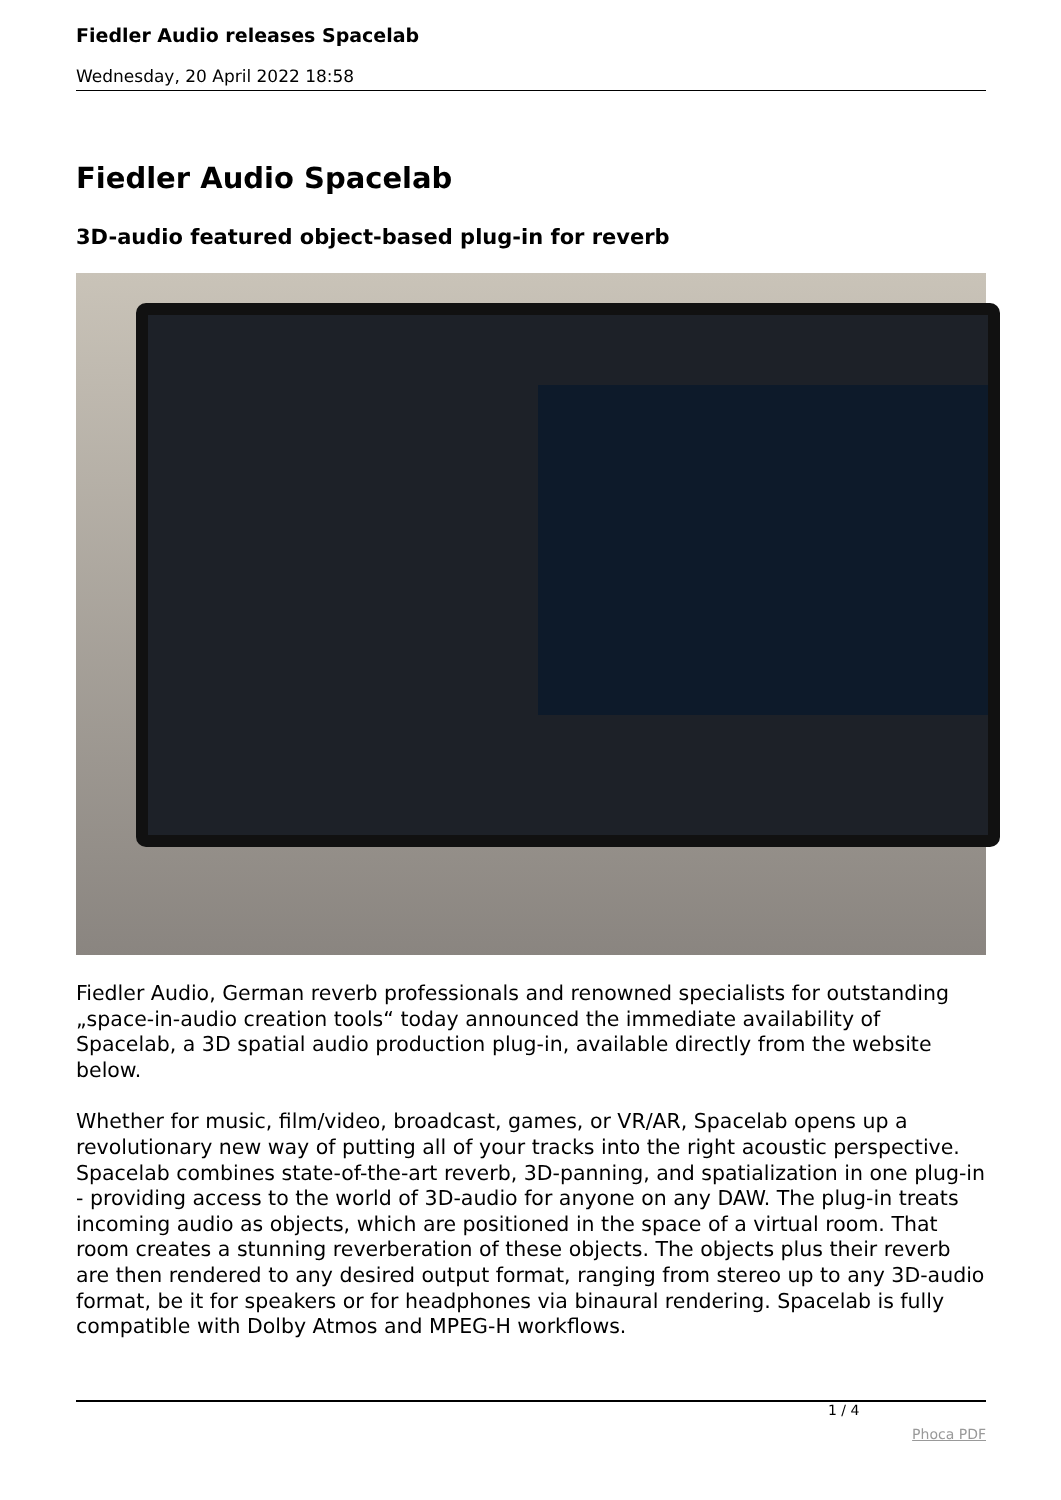Fiedler Audio releases Spacelab
Wednesday, 20 April 2022 18:58
Fiedler Audio Spacelab
3D-audio featured object-based plug-in for reverb
Fiedler Audio, German reverb professionals and renowned specialists for outstanding „space-in-audio creation tools“ today announced the immediate availability of Spacelab, a 3D spatial audio production plug-in, available directly from the website below.
Whether for music, film/video, broadcast, games, or VR/AR, Spacelab opens up a revolutionary new way of putting all of your tracks into the right acoustic perspective. Spacelab combines state-of-the-art reverb, 3D-panning, and spatialization in one plug-in - providing access to the world of 3D-audio for anyone on any DAW. The plug-in treats incoming audio as objects, which are positioned in the space of a virtual room. That room creates a stunning reverberation of these objects. The objects plus their reverb are then rendered to any desired output format, ranging from stereo up to any 3D-audio format, be it for speakers or for headphones via binaural rendering. Spacelab is fully compatible with Dolby Atmos and MPEG-H workflows.
1 / 4
Phoca PDF